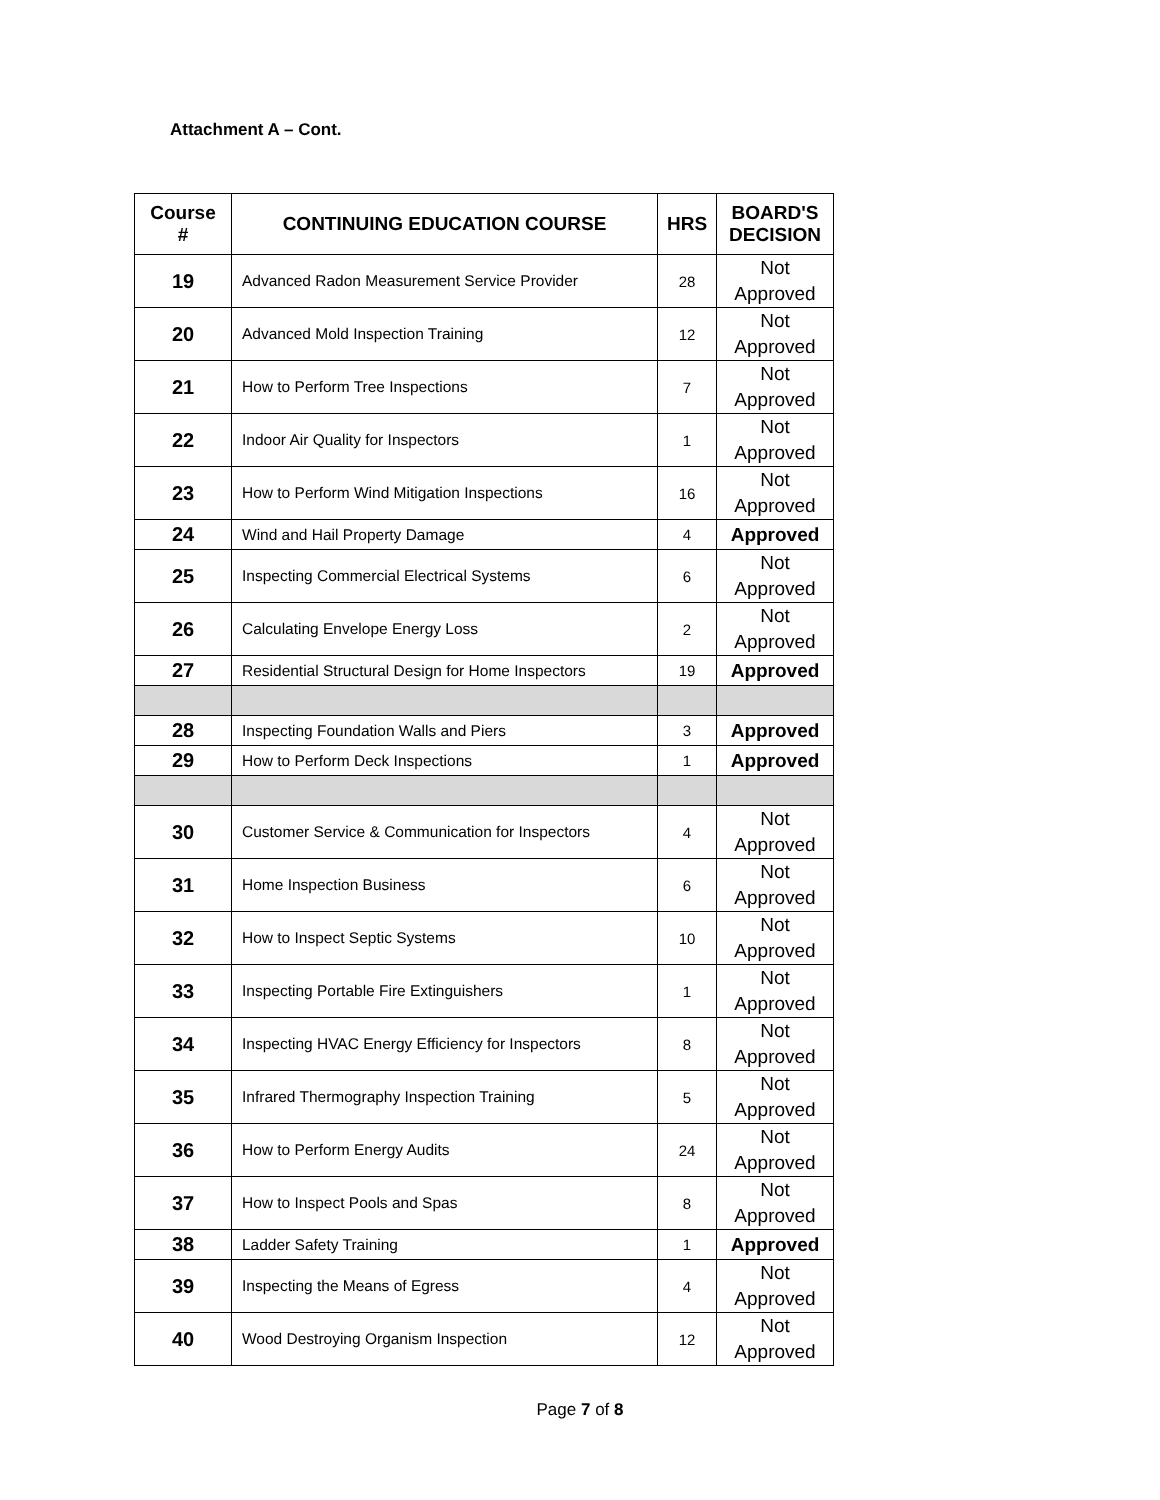Attachment A – Cont.
| Course # | CONTINUING EDUCATION COURSE | HRS | BOARD'S DECISION |
| --- | --- | --- | --- |
| 19 | Advanced Radon Measurement Service Provider | 28 | Not Approved |
| 20 | Advanced Mold Inspection Training | 12 | Not Approved |
| 21 | How to Perform Tree Inspections | 7 | Not Approved |
| 22 | Indoor Air Quality for Inspectors | 1 | Not Approved |
| 23 | How to Perform Wind Mitigation Inspections | 16 | Not Approved |
| 24 | Wind and Hail Property Damage | 4 | Approved |
| 25 | Inspecting Commercial Electrical Systems | 6 | Not Approved |
| 26 | Calculating Envelope Energy Loss | 2 | Not Approved |
| 27 | Residential Structural Design for Home Inspectors | 19 | Approved |
| 28 | Inspecting Foundation Walls and Piers | 3 | Approved |
| 29 | How to Perform Deck Inspections | 1 | Approved |
| 30 | Customer Service & Communication for Inspectors | 4 | Not Approved |
| 31 | Home Inspection Business | 6 | Not Approved |
| 32 | How to Inspect Septic Systems | 10 | Not Approved |
| 33 | Inspecting Portable Fire Extinguishers | 1 | Not Approved |
| 34 | Inspecting HVAC Energy Efficiency for Inspectors | 8 | Not Approved |
| 35 | Infrared Thermography Inspection Training | 5 | Not Approved |
| 36 | How to Perform Energy Audits | 24 | Not Approved |
| 37 | How to Inspect Pools and Spas | 8 | Not Approved |
| 38 | Ladder Safety Training | 1 | Approved |
| 39 | Inspecting the Means of Egress | 4 | Not Approved |
| 40 | Wood Destroying Organism Inspection | 12 | Not Approved |
Page 7 of 8